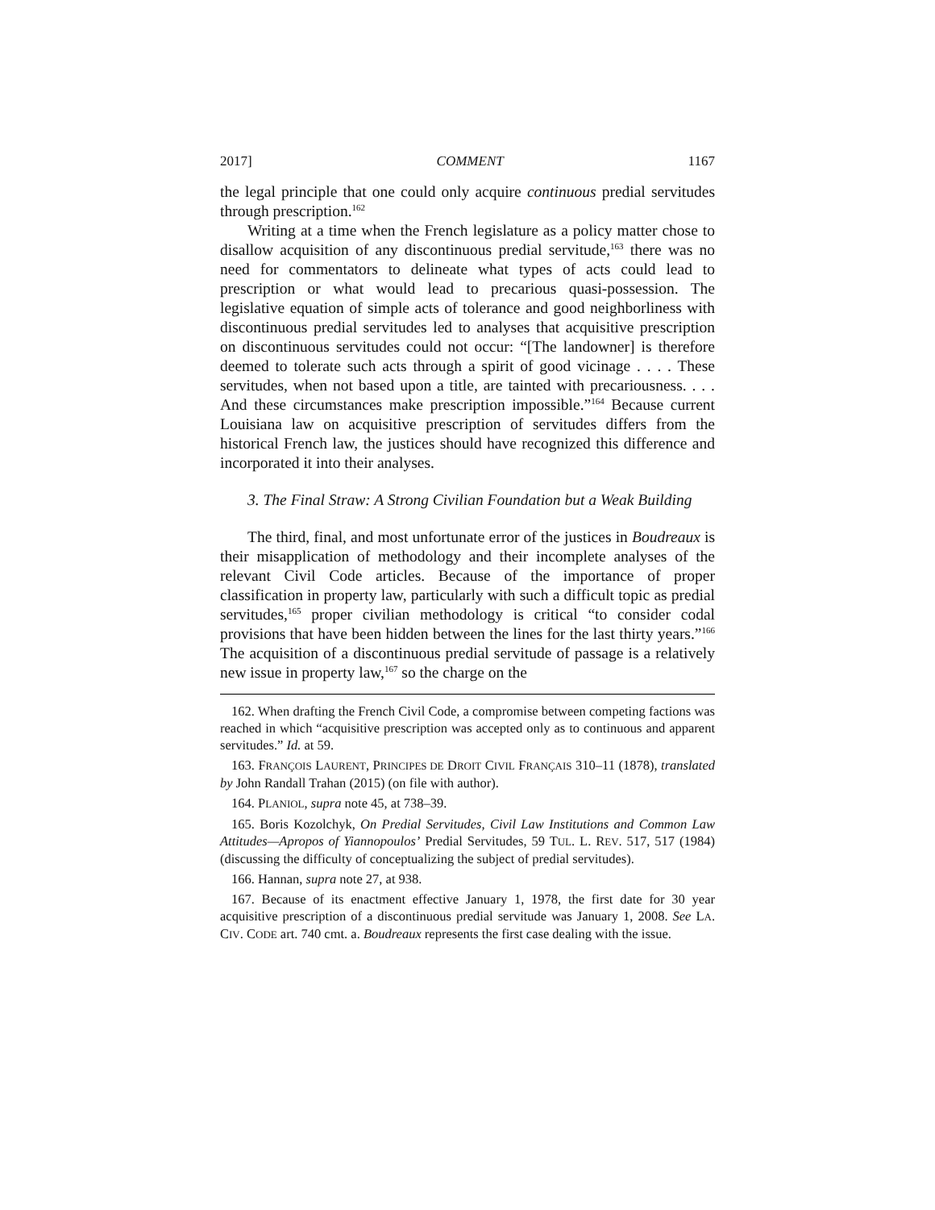2017] COMMENT 1167
the legal principle that one could only acquire continuous predial servitudes through prescription.<sup>162</sup>
Writing at a time when the French legislature as a policy matter chose to disallow acquisition of any discontinuous predial servitude,<sup>163</sup> there was no need for commentators to delineate what types of acts could lead to prescription or what would lead to precarious quasi-possession. The legislative equation of simple acts of tolerance and good neighborliness with discontinuous predial servitudes led to analyses that acquisitive prescription on discontinuous servitudes could not occur: “[The landowner] is therefore deemed to tolerate such acts through a spirit of good vicinage . . . . These servitudes, when not based upon a title, are tainted with precariousness. . . . And these circumstances make prescription impossible.”<sup>164</sup> Because current Louisiana law on acquisitive prescription of servitudes differs from the historical French law, the justices should have recognized this difference and incorporated it into their analyses.
3. The Final Straw: A Strong Civilian Foundation but a Weak Building
The third, final, and most unfortunate error of the justices in Boudreaux is their misapplication of methodology and their incomplete analyses of the relevant Civil Code articles. Because of the importance of proper classification in property law, particularly with such a difficult topic as predial servitudes,<sup>165</sup> proper civilian methodology is critical “to consider codal provisions that have been hidden between the lines for the last thirty years.”<sup>166</sup> The acquisition of a discontinuous predial servitude of passage is a relatively new issue in property law,<sup>167</sup> so the charge on the
162. When drafting the French Civil Code, a compromise between competing factions was reached in which “acquisitive prescription was accepted only as to continuous and apparent servitudes.” Id. at 59.
163. FRANÇOIS LAURENT, PRINCIPES DE DROIT CIVIL FRANÇAIS 310–11 (1878), translated by John Randall Trahan (2015) (on file with author).
164. PLANIOL, supra note 45, at 738–39.
165. Boris Kozolchyk, On Predial Servitudes, Civil Law Institutions and Common Law Attitudes—Apropos of Yiannopoulos’ Predial Servitudes, 59 TUL. L. REV. 517, 517 (1984) (discussing the difficulty of conceptualizing the subject of predial servitudes).
166. Hannan, supra note 27, at 938.
167. Because of its enactment effective January 1, 1978, the first date for 30 year acquisitive prescription of a discontinuous predial servitude was January 1, 2008. See LA. CIV. CODE art. 740 cmt. a. Boudreaux represents the first case dealing with the issue.